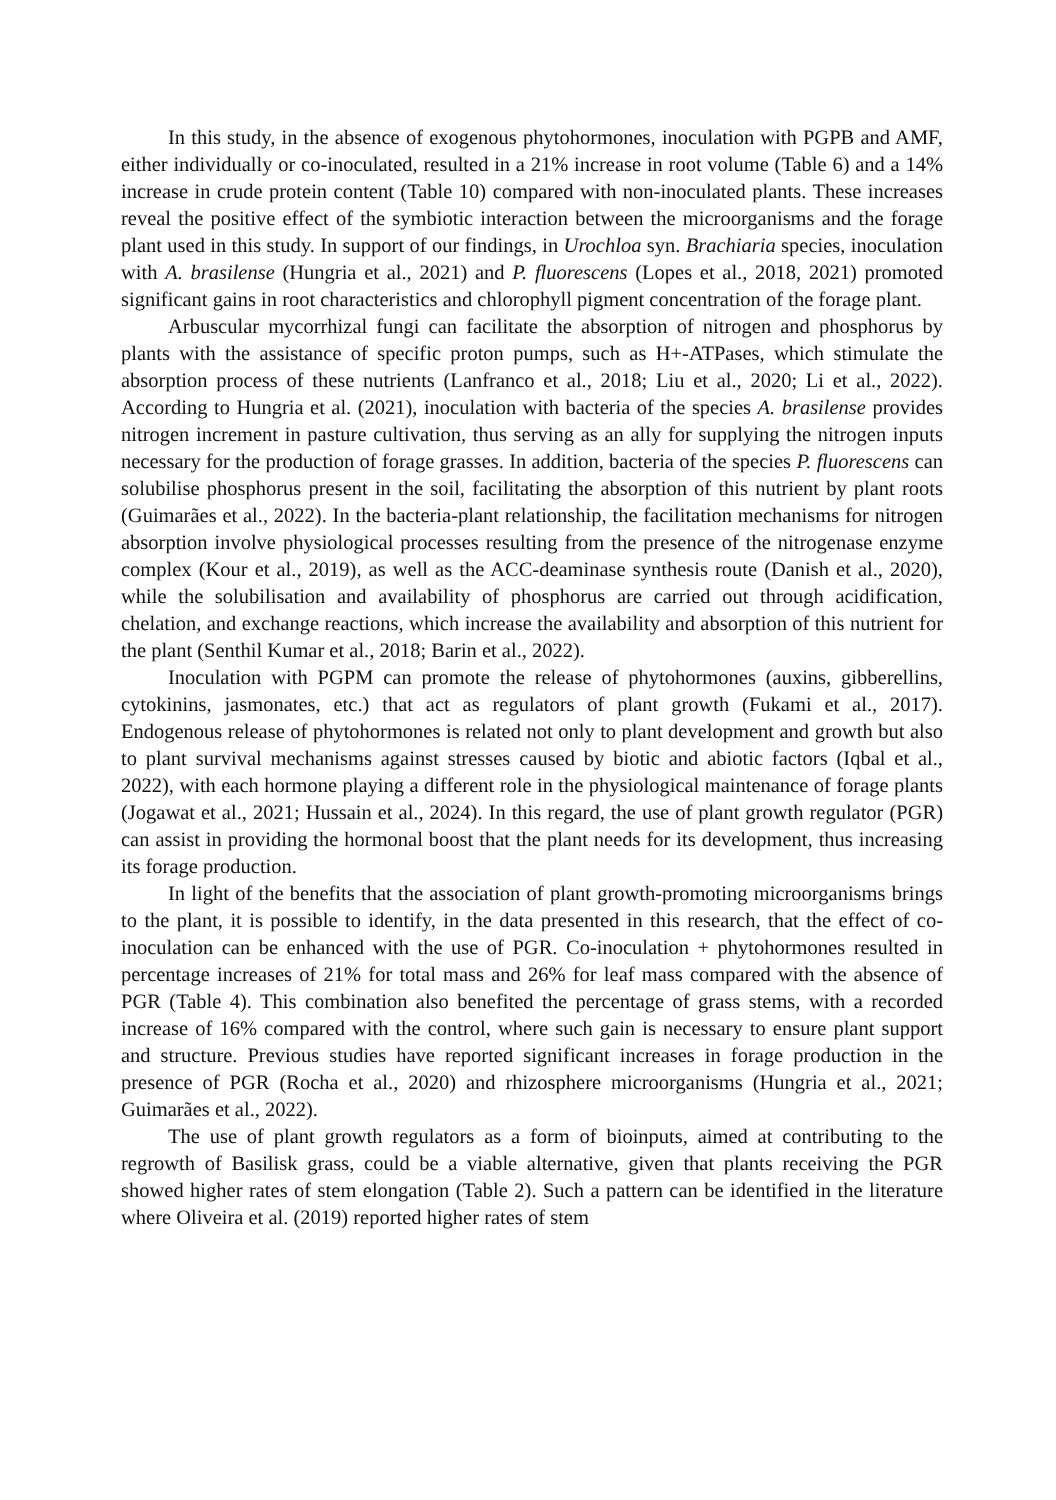In this study, in the absence of exogenous phytohormones, inoculation with PGPB and AMF, either individually or co-inoculated, resulted in a 21% increase in root volume (Table 6) and a 14% increase in crude protein content (Table 10) compared with non-inoculated plants. These increases reveal the positive effect of the symbiotic interaction between the microorganisms and the forage plant used in this study. In support of our findings, in Urochloa syn. Brachiaria species, inoculation with A. brasilense (Hungria et al., 2021) and P. fluorescens (Lopes et al., 2018, 2021) promoted significant gains in root characteristics and chlorophyll pigment concentration of the forage plant.
Arbuscular mycorrhizal fungi can facilitate the absorption of nitrogen and phosphorus by plants with the assistance of specific proton pumps, such as H+-ATPases, which stimulate the absorption process of these nutrients (Lanfranco et al., 2018; Liu et al., 2020; Li et al., 2022). According to Hungria et al. (2021), inoculation with bacteria of the species A. brasilense provides nitrogen increment in pasture cultivation, thus serving as an ally for supplying the nitrogen inputs necessary for the production of forage grasses. In addition, bacteria of the species P. fluorescens can solubilise phosphorus present in the soil, facilitating the absorption of this nutrient by plant roots (Guimarães et al., 2022). In the bacteria-plant relationship, the facilitation mechanisms for nitrogen absorption involve physiological processes resulting from the presence of the nitrogenase enzyme complex (Kour et al., 2019), as well as the ACC-deaminase synthesis route (Danish et al., 2020), while the solubilisation and availability of phosphorus are carried out through acidification, chelation, and exchange reactions, which increase the availability and absorption of this nutrient for the plant (Senthil Kumar et al., 2018; Barin et al., 2022).
Inoculation with PGPM can promote the release of phytohormones (auxins, gibberellins, cytokinins, jasmonates, etc.) that act as regulators of plant growth (Fukami et al., 2017). Endogenous release of phytohormones is related not only to plant development and growth but also to plant survival mechanisms against stresses caused by biotic and abiotic factors (Iqbal et al., 2022), with each hormone playing a different role in the physiological maintenance of forage plants (Jogawat et al., 2021; Hussain et al., 2024). In this regard, the use of plant growth regulator (PGR) can assist in providing the hormonal boost that the plant needs for its development, thus increasing its forage production.
In light of the benefits that the association of plant growth-promoting microorganisms brings to the plant, it is possible to identify, in the data presented in this research, that the effect of co-inoculation can be enhanced with the use of PGR. Co-inoculation + phytohormones resulted in percentage increases of 21% for total mass and 26% for leaf mass compared with the absence of PGR (Table 4). This combination also benefited the percentage of grass stems, with a recorded increase of 16% compared with the control, where such gain is necessary to ensure plant support and structure. Previous studies have reported significant increases in forage production in the presence of PGR (Rocha et al., 2020) and rhizosphere microorganisms (Hungria et al., 2021; Guimarães et al., 2022).
The use of plant growth regulators as a form of bioinputs, aimed at contributing to the regrowth of Basilisk grass, could be a viable alternative, given that plants receiving the PGR showed higher rates of stem elongation (Table 2). Such a pattern can be identified in the literature where Oliveira et al. (2019) reported higher rates of stem